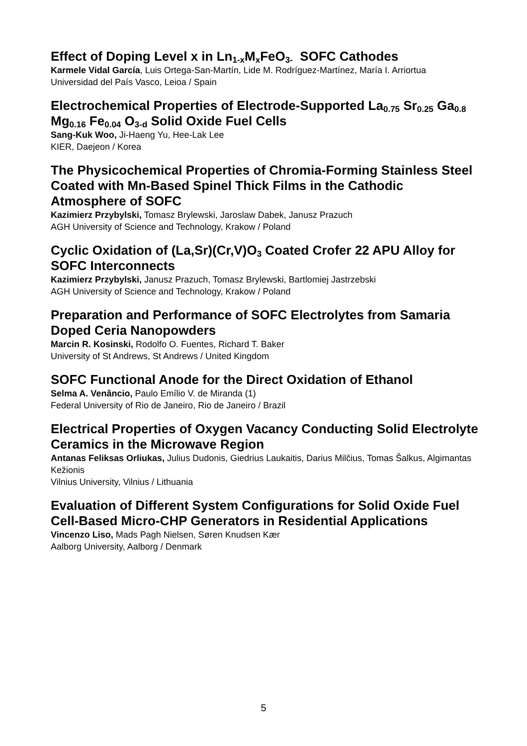Effect of Doping Level x in Ln<sub>1-x</sub>M<sub>x</sub>FeO<sub>3-</sub> SOFC Cathodes
Karmele Vidal García, Luis Ortega-San-Martín, Lide M. Rodríguez-Martínez, María I. Arriortua
Universidad del País Vasco, Leioa / Spain
Electrochemical Properties of Electrode-Supported La<sub>0.75</sub> Sr<sub>0.25</sub> Ga<sub>0.8</sub> Mg<sub>0.16</sub> Fe<sub>0.04</sub> O<sub>3-d</sub> Solid Oxide Fuel Cells
Sang-Kuk Woo, Ji-Haeng Yu, Hee-Lak Lee
KIER, Daejeon / Korea
The Physicochemical Properties of Chromia-Forming Stainless Steel Coated with Mn-Based Spinel Thick Films in the Cathodic Atmosphere of SOFC
Kazimierz Przybylski, Tomasz Brylewski, Jaroslaw Dabek, Janusz Prazuch
AGH University of Science and Technology, Krakow / Poland
Cyclic Oxidation of (La,Sr)(Cr,V)O<sub>3</sub> Coated Crofer 22 APU Alloy for SOFC Interconnects
Kazimierz Przybylski, Janusz Prazuch, Tomasz Brylewski, Bartlomiej Jastrzebski
AGH University of Science and Technology, Krakow / Poland
Preparation and Performance of SOFC Electrolytes from Samaria Doped Ceria Nanopowders
Marcin R. Kosinski, Rodolfo O. Fuentes, Richard T. Baker
University of St Andrews, St Andrews / United Kingdom
SOFC Functional Anode for the Direct Oxidation of Ethanol
Selma A. Venâncio, Paulo Emílio V. de Miranda (1)
Federal University of Rio de Janeiro, Rio de Janeiro / Brazil
Electrical Properties of Oxygen Vacancy Conducting Solid Electrolyte Ceramics in the Microwave Region
Antanas Feliksas Orliukas, Julius Dudonis, Giedrius Laukaitis, Darius Milčius, Tomas Šalkus, Algimantas Kežionis
Vilnius University, Vilnius / Lithuania
Evaluation of Different System Configurations for Solid Oxide Fuel Cell-Based Micro-CHP Generators in Residential Applications
Vincenzo Liso, Mads Pagh Nielsen, Søren Knudsen Kær
Aalborg University, Aalborg / Denmark
5